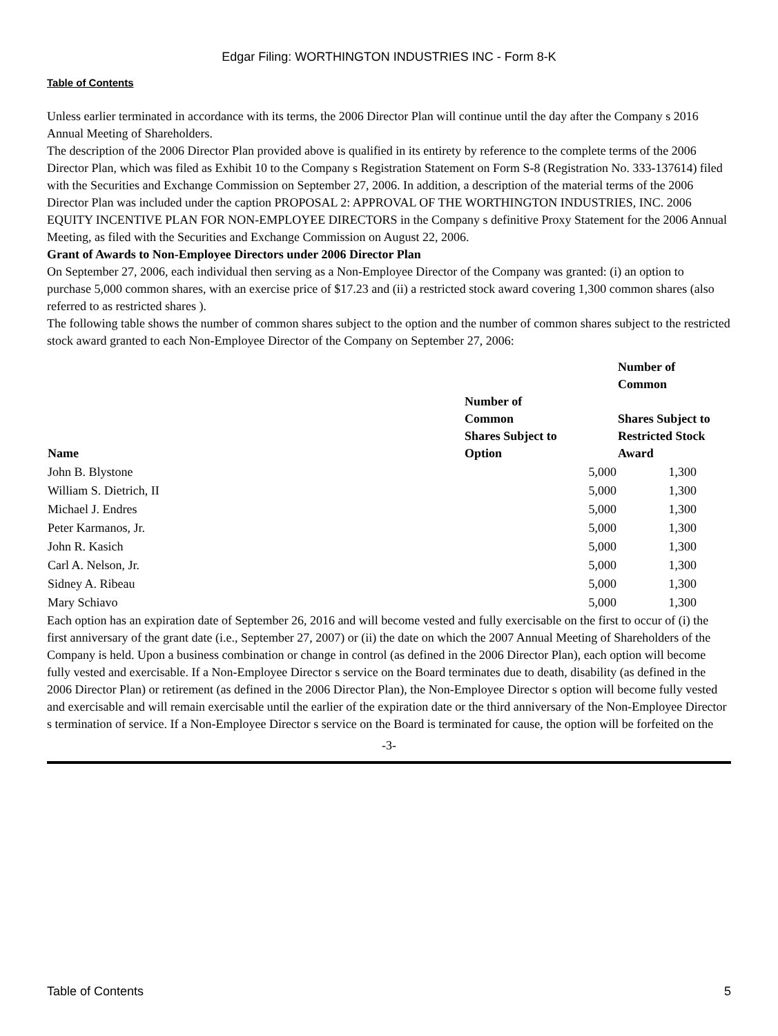Edgar Filing: WORTHINGTON INDUSTRIES INC - Form 8-K
Table of Contents
Unless earlier terminated in accordance with its terms, the 2006 Director Plan will continue until the day after the Company s 2016 Annual Meeting of Shareholders.
The description of the 2006 Director Plan provided above is qualified in its entirety by reference to the complete terms of the 2006 Director Plan, which was filed as Exhibit 10 to the Company s Registration Statement on Form S-8 (Registration No. 333-137614) filed with the Securities and Exchange Commission on September 27, 2006. In addition, a description of the material terms of the 2006 Director Plan was included under the caption PROPOSAL 2: APPROVAL OF THE WORTHINGTON INDUSTRIES, INC. 2006 EQUITY INCENTIVE PLAN FOR NON-EMPLOYEE DIRECTORS in the Company s definitive Proxy Statement for the 2006 Annual Meeting, as filed with the Securities and Exchange Commission on August 22, 2006.
Grant of Awards to Non-Employee Directors under 2006 Director Plan
On September 27, 2006, each individual then serving as a Non-Employee Director of the Company was granted: (i) an option to purchase 5,000 common shares, with an exercise price of $17.23 and (ii) a restricted stock award covering 1,300 common shares (also referred to as restricted shares ).
The following table shows the number of common shares subject to the option and the number of common shares subject to the restricted stock award granted to each Non-Employee Director of the Company on September 27, 2006:
| Name | Number of Common Shares Subject to Option | Number of Common Shares Subject to Restricted Stock Award |
| --- | --- | --- |
| John B. Blystone | 5,000 | 1,300 |
| William S. Dietrich, II | 5,000 | 1,300 |
| Michael J. Endres | 5,000 | 1,300 |
| Peter Karmanos, Jr. | 5,000 | 1,300 |
| John R. Kasich | 5,000 | 1,300 |
| Carl A. Nelson, Jr. | 5,000 | 1,300 |
| Sidney A. Ribeau | 5,000 | 1,300 |
| Mary Schiavo | 5,000 | 1,300 |
Each option has an expiration date of September 26, 2016 and will become vested and fully exercisable on the first to occur of (i) the first anniversary of the grant date (i.e., September 27, 2007) or (ii) the date on which the 2007 Annual Meeting of Shareholders of the Company is held. Upon a business combination or change in control (as defined in the 2006 Director Plan), each option will become fully vested and exercisable. If a Non-Employee Director s service on the Board terminates due to death, disability (as defined in the 2006 Director Plan) or retirement (as defined in the 2006 Director Plan), the Non-Employee Director s option will become fully vested and exercisable and will remain exercisable until the earlier of the expiration date or the third anniversary of the Non-Employee Director s termination of service. If a Non-Employee Director s service on the Board is terminated for cause, the option will be forfeited on the
-3-
Table of Contents 5